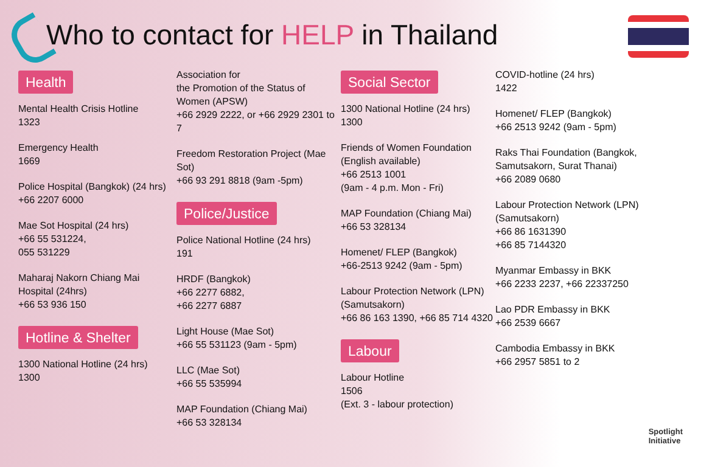Who to contact for HELP in Thailand
Health
Mental Health Crisis Hotline
1323
Emergency Health
1669
Police Hospital (Bangkok) (24 hrs)
+66 2207 6000
Mae Sot Hospital (24 hrs)
+66 55 531224,
055 531229
Maharaj Nakorn Chiang Mai Hospital (24hrs)
+66 53 936 150
Hotline & Shelter
1300 National Hotline (24 hrs)
1300
Association for
the Promotion of the Status of Women (APSW)
+66 2929 2222, or +66 2929 2301 to 7
Freedom Restoration Project (Mae Sot)
+66 93 291 8818 (9am -5pm)
Police/Justice
Police National Hotline (24 hrs)
191
HRDF (Bangkok)
+66 2277 6882,
+66 2277 6887
Light House (Mae Sot)
+66 55 531123 (9am - 5pm)
LLC (Mae Sot)
+66 55 535994
MAP Foundation (Chiang Mai)
+66 53 328134
Social Sector
1300 National Hotline (24 hrs)
1300
Friends of Women Foundation (English available)
+66 2513 1001
(9am - 4 p.m. Mon - Fri)
MAP Foundation (Chiang Mai)
+66 53 328134
Homenet/ FLEP (Bangkok)
+66-2513 9242 (9am - 5pm)
Labour Protection Network (LPN) (Samutsakorn)
+66 86 163 1390, +66 85 714 4320
Labour
Labour Hotline
1506
(Ext. 3 - labour protection)
COVID-hotline (24 hrs)
1422
Homenet/ FLEP (Bangkok)
+66 2513 9242 (9am - 5pm)
Raks Thai Foundation (Bangkok, Samutsakorn, Surat Thanai)
+66 2089 0680
Labour Protection Network (LPN) (Samutsakorn)
+66 86 1631390
+66 85 7144320
Myanmar Embassy in BKK
+66 2233 2237, +66 22337250
Lao PDR Embassy in BKK
+66 2539 6667
Cambodia Embassy in BKK
+66 2957 5851 to 2
Spotlight
Initiative